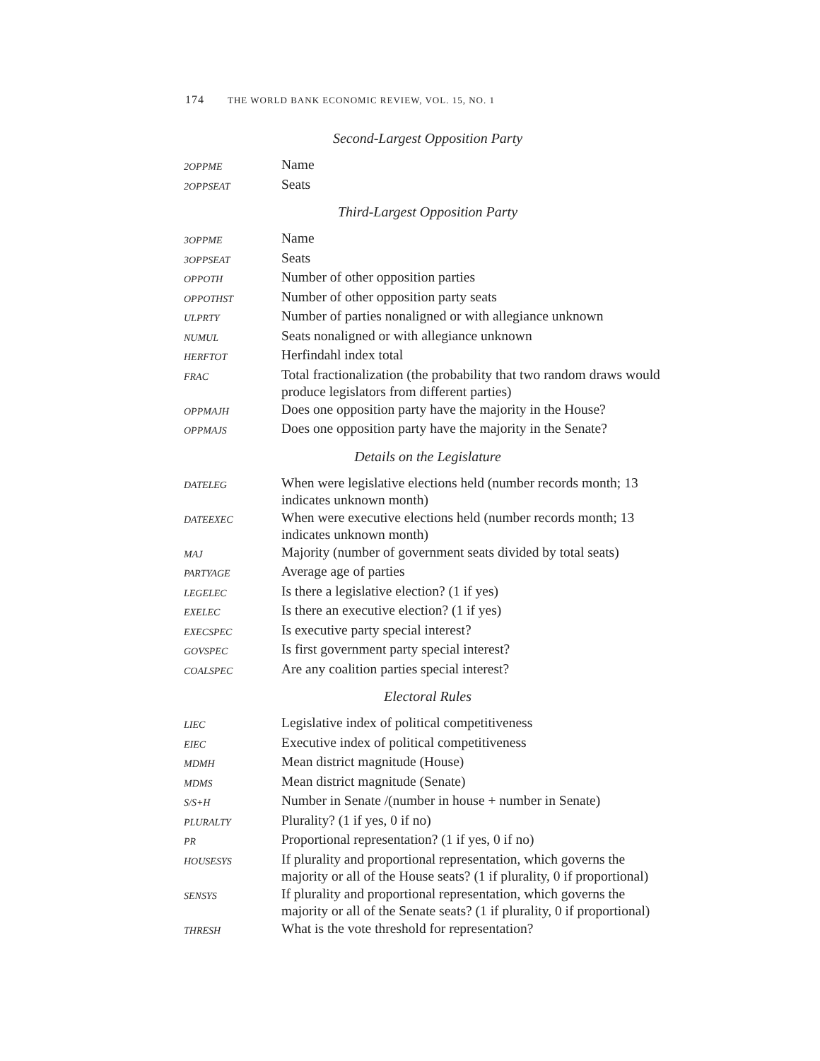174 THE WORLD BANK ECONOMIC REVIEW, VOL. 15, NO. 1
Second-Largest Opposition Party
| 2OPPME | Name |
| 2OPPSEAT | Seats |
Third-Largest Opposition Party
| 3OPPME | Name |
| 3OPPSEAT | Seats |
| OPPOTH | Number of other opposition parties |
| OPPOTHST | Number of other opposition party seats |
| ULPRTY | Number of parties nonaligned or with allegiance unknown |
| NUMUL | Seats nonaligned or with allegiance unknown |
| HERFTOT | Herfindahl index total |
| FRAC | Total fractionalization (the probability that two random draws would produce legislators from different parties) |
| OPPMAJH | Does one opposition party have the majority in the House? |
| OPPMAJS | Does one opposition party have the majority in the Senate? |
Details on the Legislature
| DATELEG | When were legislative elections held (number records month; 13 indicates unknown month) |
| DATEEXEC | When were executive elections held (number records month; 13 indicates unknown month) |
| MAJ | Majority (number of government seats divided by total seats) |
| PARTYAGE | Average age of parties |
| LEGELEC | Is there a legislative election? (1 if yes) |
| EXELEC | Is there an executive election? (1 if yes) |
| EXECSPEC | Is executive party special interest? |
| GOVSPEC | Is first government party special interest? |
| COALSPEC | Are any coalition parties special interest? |
Electoral Rules
| LIEC | Legislative index of political competitiveness |
| EIEC | Executive index of political competitiveness |
| MDMH | Mean district magnitude (House) |
| MDMS | Mean district magnitude (Senate) |
| S/S+H | Number in Senate /(number in house + number in Senate) |
| PLURALTY | Plurality? (1 if yes, 0 if no) |
| PR | Proportional representation? (1 if yes, 0 if no) |
| HOUSESYS | If plurality and proportional representation, which governs the majority or all of the House seats? (1 if plurality, 0 if proportional) |
| SENSYS | If plurality and proportional representation, which governs the majority or all of the Senate seats? (1 if plurality, 0 if proportional) |
| THRESH | What is the vote threshold for representation? |